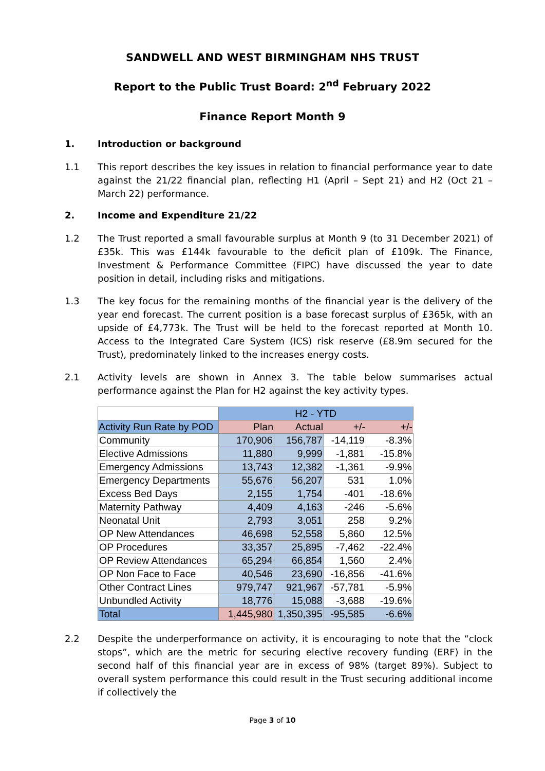SANDWELL AND WEST BIRMINGHAM NHS TRUST
Report to the Public Trust Board: 2<sup>nd</sup> February 2022
Finance Report Month 9
1. Introduction or background
1.1 This report describes the key issues in relation to financial performance year to date against the 21/22 financial plan, reflecting H1 (April – Sept 21) and H2 (Oct 21 – March 22) performance.
2. Income and Expenditure 21/22
1.2 The Trust reported a small favourable surplus at Month 9 (to 31 December 2021) of £35k. This was £144k favourable to the deficit plan of £109k. The Finance, Investment & Performance Committee (FIPC) have discussed the year to date position in detail, including risks and mitigations.
1.3 The key focus for the remaining months of the financial year is the delivery of the year end forecast. The current position is a base forecast surplus of £365k, with an upside of £4,773k. The Trust will be held to the forecast reported at Month 10. Access to the Integrated Care System (ICS) risk reserve (£8.9m secured for the Trust), predominately linked to the increases energy costs.
2.1 Activity levels are shown in Annex 3. The table below summarises actual performance against the Plan for H2 against the key activity types.
| | H2 - YTD | | | |
| Activity Run Rate by POD | Plan | Actual | +/- | +/- |
| Community | 170,906 | 156,787 | -14,119 | -8.3% |
| Elective Admissions | 11,880 | 9,999 | -1,881 | -15.8% |
| Emergency Admissions | 13,743 | 12,382 | -1,361 | -9.9% |
| Emergency Departments | 55,676 | 56,207 | 531 | 1.0% |
| Excess Bed Days | 2,155 | 1,754 | -401 | -18.6% |
| Maternity Pathway | 4,409 | 4,163 | -246 | -5.6% |
| Neonatal Unit | 2,793 | 3,051 | 258 | 9.2% |
| OP New Attendances | 46,698 | 52,558 | 5,860 | 12.5% |
| OP Procedures | 33,357 | 25,895 | -7,462 | -22.4% |
| OP Review Attendances | 65,294 | 66,854 | 1,560 | 2.4% |
| OP Non Face to Face | 40,546 | 23,690 | -16,856 | -41.6% |
| Other Contract Lines | 979,747 | 921,967 | -57,781 | -5.9% |
| Unbundled Activity | 18,776 | 15,088 | -3,688 | -19.6% |
| Total | 1,445,980 | 1,350,395 | -95,585 | -6.6% |
2.2 Despite the underperformance on activity, it is encouraging to note that the “clock stops”, which are the metric for securing elective recovery funding (ERF) in the second half of this financial year are in excess of 98% (target 89%). Subject to overall system performance this could result in the Trust securing additional income if collectively the
Page 3 of 10